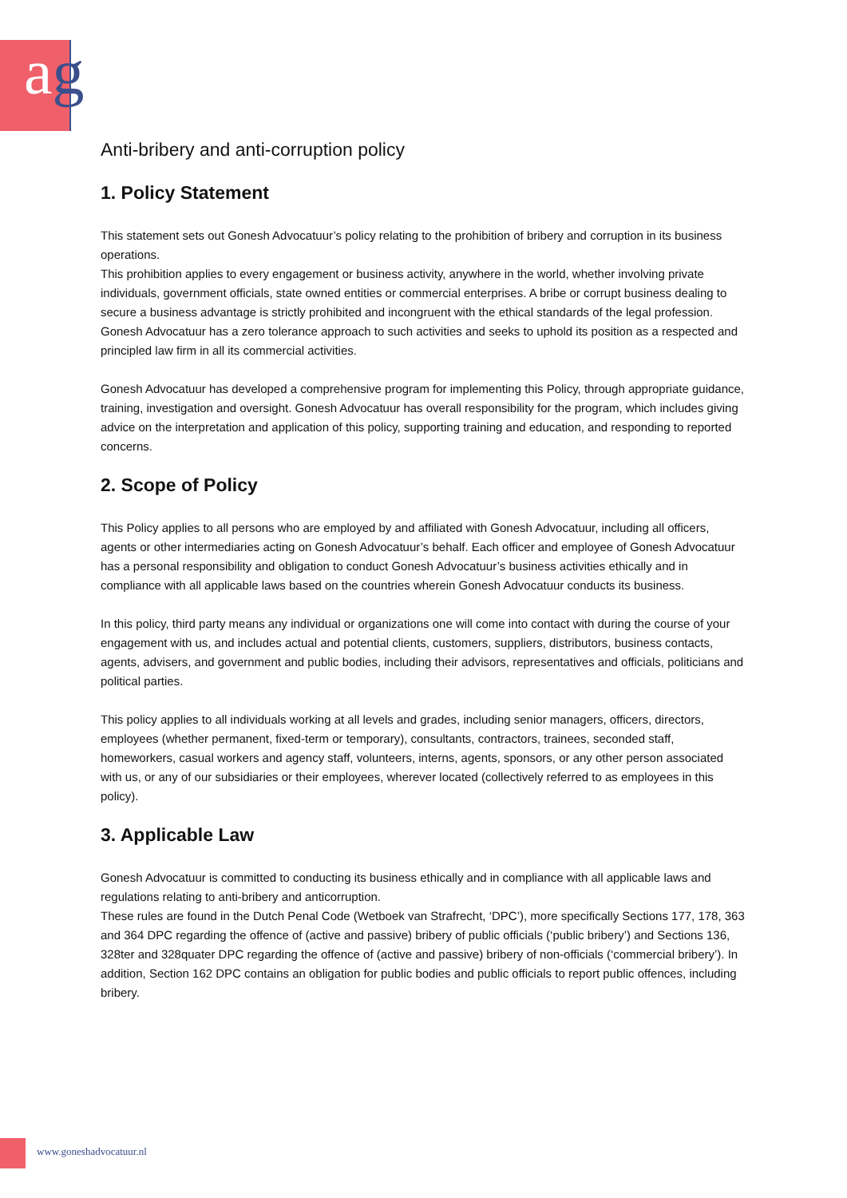ag
Anti-bribery and anti-corruption policy
1. Policy Statement
This statement sets out Gonesh Advocatuur’s policy relating to the prohibition of bribery and corruption in its business operations.
This prohibition applies to every engagement or business activity, anywhere in the world, whether involving private individuals, government officials, state owned entities or commercial enterprises. A bribe or corrupt business dealing to secure a business advantage is strictly prohibited and incongruent with the ethical standards of the legal profession.
Gonesh Advocatuur has a zero tolerance approach to such activities and seeks to uphold its position as a respected and principled law firm in all its commercial activities.
Gonesh Advocatuur has developed a comprehensive program for implementing this Policy, through appropriate guidance, training, investigation and oversight. Gonesh Advocatuur has overall responsibility for the program, which includes giving advice on the interpretation and application of this policy, supporting training and education, and responding to reported concerns.
2. Scope of Policy
This Policy applies to all persons who are employed by and affiliated with Gonesh Advocatuur, including all officers, agents or other intermediaries acting on Gonesh Advocatuur’s behalf. Each officer and employee of Gonesh Advocatuur has a personal responsibility and obligation to conduct Gonesh Advocatuur’s business activities ethically and in compliance with all applicable laws based on the countries wherein Gonesh Advocatuur conducts its business.
In this policy, third party means any individual or organizations one will come into contact with during the course of your engagement with us, and includes actual and potential clients, customers, suppliers, distributors, business contacts, agents, advisers, and government and public bodies, including their advisors, representatives and officials, politicians and political parties.
This policy applies to all individuals working at all levels and grades, including senior managers, officers, directors, employees (whether permanent, fixed-term or temporary), consultants, contractors, trainees, seconded staff, homeworkers, casual workers and agency staff, volunteers, interns, agents, sponsors, or any other person associated with us, or any of our subsidiaries or their employees, wherever located (collectively referred to as employees in this policy).
3. Applicable Law
Gonesh Advocatuur is committed to conducting its business ethically and in compliance with all applicable laws and regulations relating to anti-bribery and anticorruption.
These rules are found in the Dutch Penal Code (Wetboek van Strafrecht, ‘DPC’), more specifically Sections 177, 178, 363 and 364 DPC regarding the offence of (active and passive) bribery of public officials (‘public bribery’) and Sections 136, 328ter and 328quater DPC regarding the offence of (active and passive) bribery of non-officials (‘commercial bribery’). In addition, Section 162 DPC contains an obligation for public bodies and public officials to report public offences, including bribery.
www.goneshadvocatuur.nl